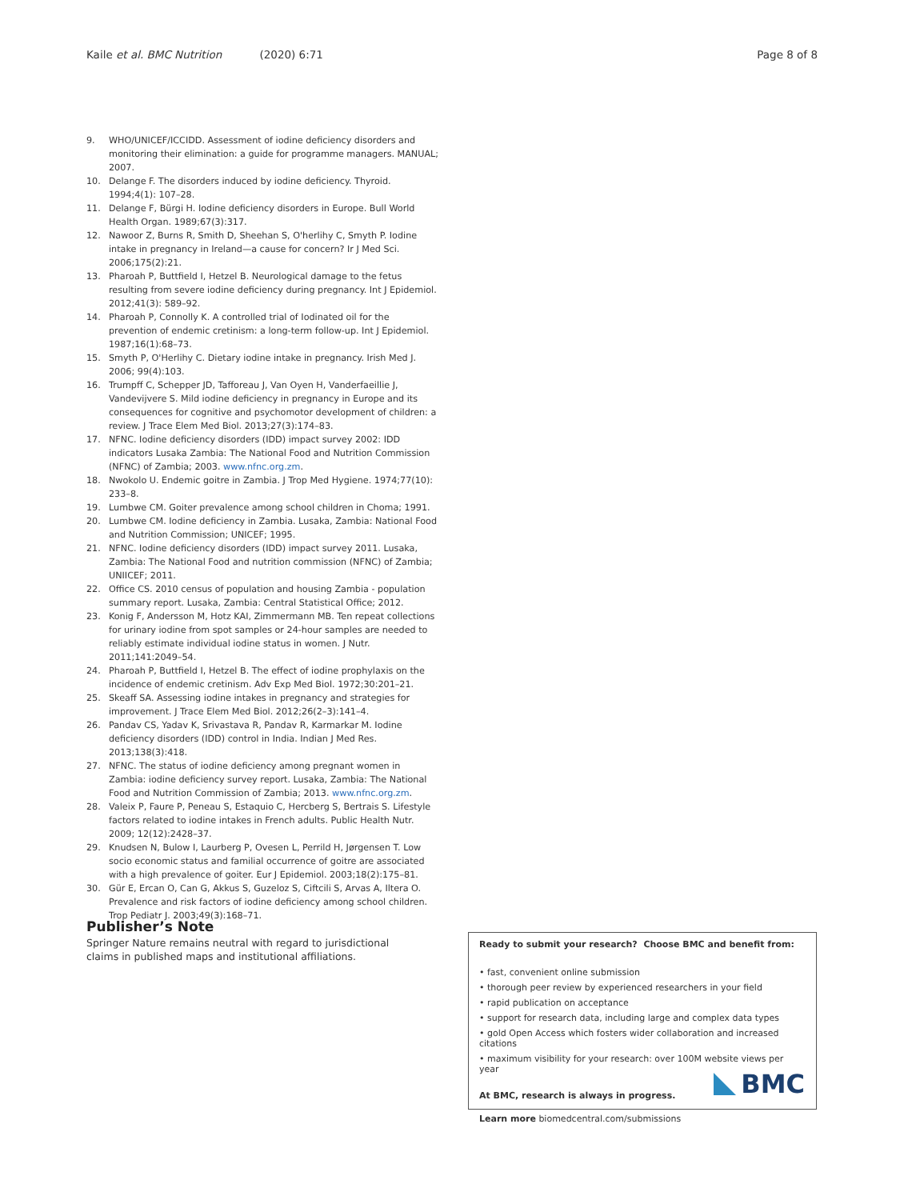Kaile et al. BMC Nutrition (2020) 6:71 Page 8 of 8
9. WHO/UNICEF/ICCIDD. Assessment of iodine deficiency disorders and monitoring their elimination: a guide for programme managers. MANUAL; 2007.
10. Delange F. The disorders induced by iodine deficiency. Thyroid. 1994;4(1): 107–28.
11. Delange F, Bürgi H. Iodine deficiency disorders in Europe. Bull World Health Organ. 1989;67(3):317.
12. Nawoor Z, Burns R, Smith D, Sheehan S, O'herlihy C, Smyth P. Iodine intake in pregnancy in Ireland—a cause for concern? Ir J Med Sci. 2006;175(2):21.
13. Pharoah P, Buttfield I, Hetzel B. Neurological damage to the fetus resulting from severe iodine deficiency during pregnancy. Int J Epidemiol. 2012;41(3): 589–92.
14. Pharoah P, Connolly K. A controlled trial of Iodinated oil for the prevention of endemic cretinism: a long-term follow-up. Int J Epidemiol. 1987;16(1):68–73.
15. Smyth P, O'Herlihy C. Dietary iodine intake in pregnancy. Irish Med J. 2006; 99(4):103.
16. Trumpff C, Schepper JD, Tafforeau J, Van Oyen H, Vanderfaeillie J, Vandevijvere S. Mild iodine deficiency in pregnancy in Europe and its consequences for cognitive and psychomotor development of children: a review. J Trace Elem Med Biol. 2013;27(3):174–83.
17. NFNC. Iodine deficiency disorders (IDD) impact survey 2002: IDD indicators Lusaka Zambia: The National Food and Nutrition Commission (NFNC) of Zambia; 2003. www.nfnc.org.zm.
18. Nwokolo U. Endemic goitre in Zambia. J Trop Med Hygiene. 1974;77(10): 233–8.
19. Lumbwe CM. Goiter prevalence among school children in Choma; 1991.
20. Lumbwe CM. Iodine deficiency in Zambia. Lusaka, Zambia: National Food and Nutrition Commission; UNICEF; 1995.
21. NFNC. Iodine deficiency disorders (IDD) impact survey 2011. Lusaka, Zambia: The National Food and nutrition commission (NFNC) of Zambia; UNIICEF; 2011.
22. Office CS. 2010 census of population and housing Zambia - population summary report. Lusaka, Zambia: Central Statistical Office; 2012.
23. Konig F, Andersson M, Hotz KAI, Zimmermann MB. Ten repeat collections for urinary iodine from spot samples or 24-hour samples are needed to reliably estimate individual iodine status in women. J Nutr. 2011;141:2049–54.
24. Pharoah P, Buttfield I, Hetzel B. The effect of iodine prophylaxis on the incidence of endemic cretinism. Adv Exp Med Biol. 1972;30:201–21.
25. Skeaff SA. Assessing iodine intakes in pregnancy and strategies for improvement. J Trace Elem Med Biol. 2012;26(2–3):141–4.
26. Pandav CS, Yadav K, Srivastava R, Pandav R, Karmarkar M. Iodine deficiency disorders (IDD) control in India. Indian J Med Res. 2013;138(3):418.
27. NFNC. The status of iodine deficiency among pregnant women in Zambia: iodine deficiency survey report. Lusaka, Zambia: The National Food and Nutrition Commission of Zambia; 2013. www.nfnc.org.zm.
28. Valeix P, Faure P, Peneau S, Estaquio C, Hercberg S, Bertrais S. Lifestyle factors related to iodine intakes in French adults. Public Health Nutr. 2009; 12(12):2428–37.
29. Knudsen N, Bulow I, Laurberg P, Ovesen L, Perrild H, Jørgensen T. Low socio economic status and familial occurrence of goitre are associated with a high prevalence of goiter. Eur J Epidemiol. 2003;18(2):175–81.
30. Gür E, Ercan O, Can G, Akkus S, Guzeloz S, Ciftcili S, Arvas A, Iltera O. Prevalence and risk factors of iodine deficiency among school children. Trop Pediatr J. 2003;49(3):168–71.
Publisher’s Note
Springer Nature remains neutral with regard to jurisdictional claims in published maps and institutional affiliations.
Ready to submit your research? Choose BMC and benefit from:
• fast, convenient online submission
• thorough peer review by experienced researchers in your field
• rapid publication on acceptance
• support for research data, including large and complex data types
• gold Open Access which fosters wider collaboration and increased citations
• maximum visibility for your research: over 100M website views per year
At BMC, research is always in progress.
Learn more biomedcentral.com/submissions
BMC